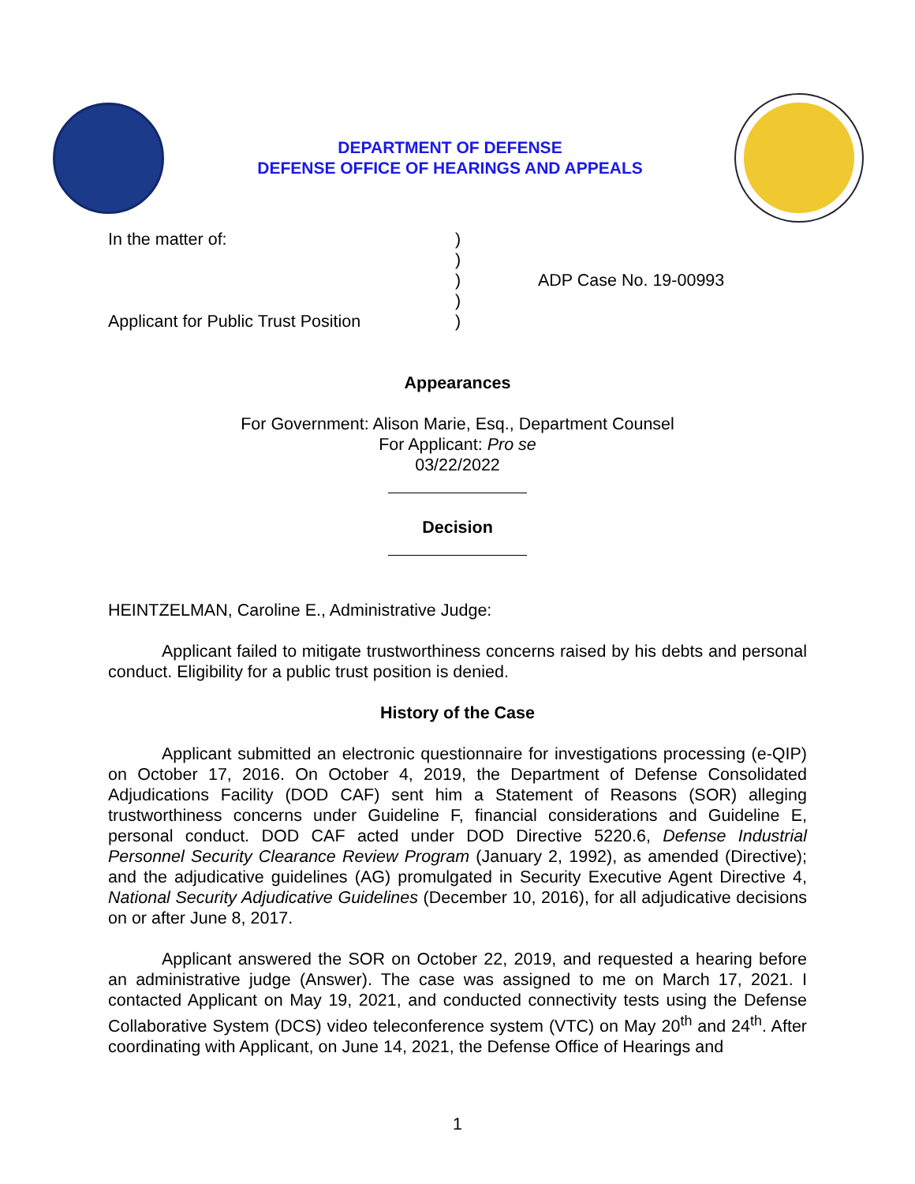DEPARTMENT OF DEFENSE
DEFENSE OFFICE OF HEARINGS AND APPEALS
In the matter of:
Applicant for Public Trust Position
)
)
)
)
)
ADP Case No. 19-00993
Appearances
For Government: Alison Marie, Esq., Department Counsel
For Applicant: Pro se
03/22/2022
Decision
HEINTZELMAN, Caroline E., Administrative Judge:
Applicant failed to mitigate trustworthiness concerns raised by his debts and personal conduct. Eligibility for a public trust position is denied.
History of the Case
Applicant submitted an electronic questionnaire for investigations processing (e-QIP) on October 17, 2016. On October 4, 2019, the Department of Defense Consolidated Adjudications Facility (DOD CAF) sent him a Statement of Reasons (SOR) alleging trustworthiness concerns under Guideline F, financial considerations and Guideline E, personal conduct. DOD CAF acted under DOD Directive 5220.6, Defense Industrial Personnel Security Clearance Review Program (January 2, 1992), as amended (Directive); and the adjudicative guidelines (AG) promulgated in Security Executive Agent Directive 4, National Security Adjudicative Guidelines (December 10, 2016), for all adjudicative decisions on or after June 8, 2017.
Applicant answered the SOR on October 22, 2019, and requested a hearing before an administrative judge (Answer). The case was assigned to me on March 17, 2021. I contacted Applicant on May 19, 2021, and conducted connectivity tests using the Defense Collaborative System (DCS) video teleconference system (VTC) on May 20<sup>th</sup> and 24<sup>th</sup>. After coordinating with Applicant, on June 14, 2021, the Defense Office of Hearings and
1